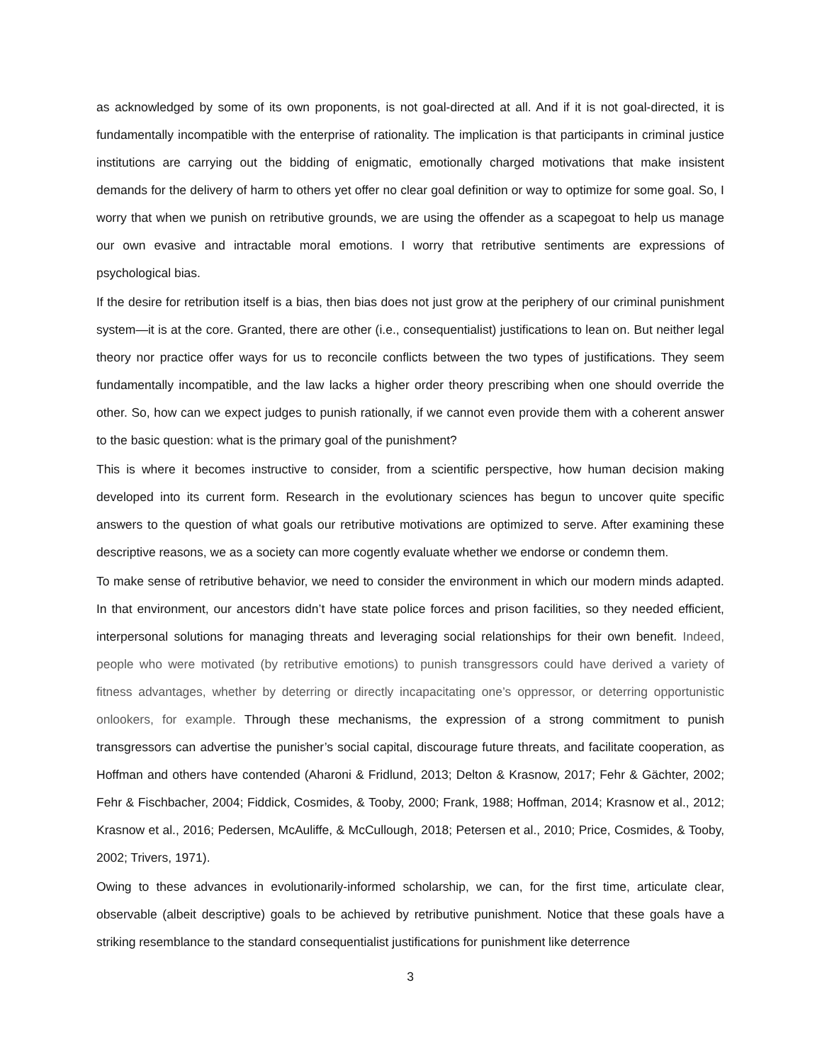as acknowledged by some of its own proponents, is not goal-directed at all. And if it is not goal-directed, it is fundamentally incompatible with the enterprise of rationality. The implication is that participants in criminal justice institutions are carrying out the bidding of enigmatic, emotionally charged motivations that make insistent demands for the delivery of harm to others yet offer no clear goal definition or way to optimize for some goal. So, I worry that when we punish on retributive grounds, we are using the offender as a scapegoat to help us manage our own evasive and intractable moral emotions. I worry that retributive sentiments are expressions of psychological bias.
If the desire for retribution itself is a bias, then bias does not just grow at the periphery of our criminal punishment system—it is at the core. Granted, there are other (i.e., consequentialist) justifications to lean on. But neither legal theory nor practice offer ways for us to reconcile conflicts between the two types of justifications. They seem fundamentally incompatible, and the law lacks a higher order theory prescribing when one should override the other. So, how can we expect judges to punish rationally, if we cannot even provide them with a coherent answer to the basic question: what is the primary goal of the punishment?
This is where it becomes instructive to consider, from a scientific perspective, how human decision making developed into its current form. Research in the evolutionary sciences has begun to uncover quite specific answers to the question of what goals our retributive motivations are optimized to serve. After examining these descriptive reasons, we as a society can more cogently evaluate whether we endorse or condemn them.
To make sense of retributive behavior, we need to consider the environment in which our modern minds adapted. In that environment, our ancestors didn’t have state police forces and prison facilities, so they needed efficient, interpersonal solutions for managing threats and leveraging social relationships for their own benefit. Indeed, people who were motivated (by retributive emotions) to punish transgressors could have derived a variety of fitness advantages, whether by deterring or directly incapacitating one’s oppressor, or deterring opportunistic onlookers, for example. Through these mechanisms, the expression of a strong commitment to punish transgressors can advertise the punisher’s social capital, discourage future threats, and facilitate cooperation, as Hoffman and others have contended (Aharoni & Fridlund, 2013; Delton & Krasnow, 2017; Fehr & Gächter, 2002; Fehr & Fischbacher, 2004; Fiddick, Cosmides, & Tooby, 2000; Frank, 1988; Hoffman, 2014; Krasnow et al., 2012; Krasnow et al., 2016; Pedersen, McAuliffe, & McCullough, 2018; Petersen et al., 2010; Price, Cosmides, & Tooby, 2002; Trivers, 1971).
Owing to these advances in evolutionarily-informed scholarship, we can, for the first time, articulate clear, observable (albeit descriptive) goals to be achieved by retributive punishment. Notice that these goals have a striking resemblance to the standard consequentialist justifications for punishment like deterrence
3